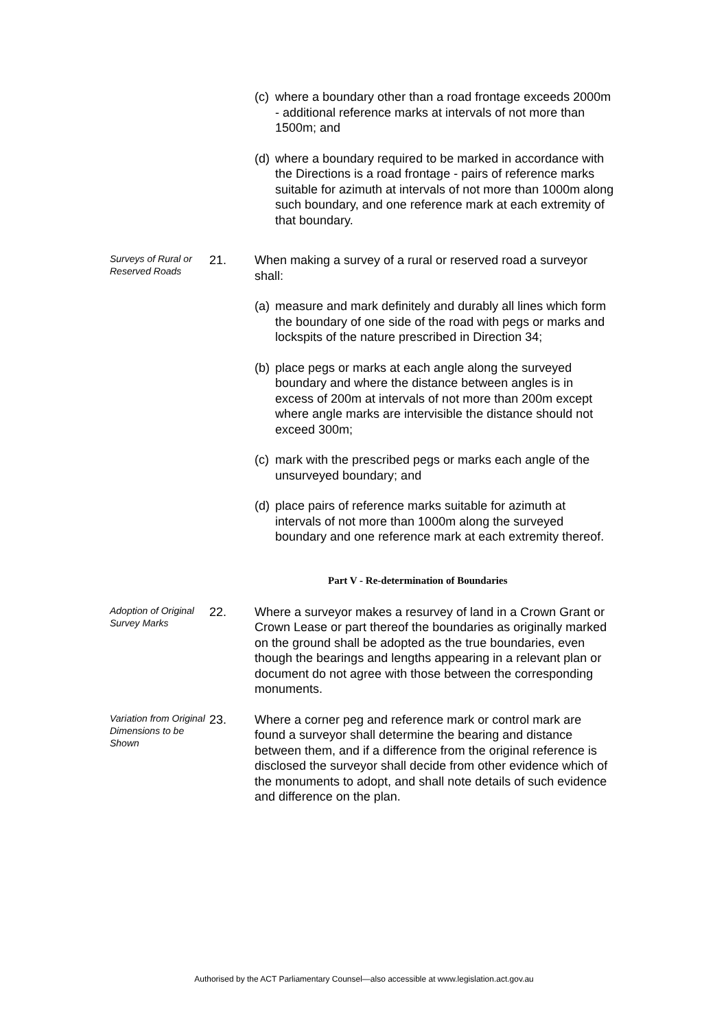(c) where a boundary other than a road frontage exceeds 2000m - additional reference marks at intervals of not more than 1500m; and
(d) where a boundary required to be marked in accordance with the Directions is a road frontage - pairs of reference marks suitable for azimuth at intervals of not more than 1000m along such boundary, and one reference mark at each extremity of that boundary.
Surveys of Rural or Reserved Roads
21. When making a survey of a rural or reserved road a surveyor shall:
(a) measure and mark definitely and durably all lines which form the boundary of one side of the road with pegs or marks and lockspits of the nature prescribed in Direction 34;
(b) place pegs or marks at each angle along the surveyed boundary and where the distance between angles is in excess of 200m at intervals of not more than 200m except where angle marks are intervisible the distance should not exceed 300m;
(c) mark with the prescribed pegs or marks each angle of the unsurveyed boundary; and
(d) place pairs of reference marks suitable for azimuth at intervals of not more than 1000m along the surveyed boundary and one reference mark at each extremity thereof.
Part V - Re-determination of Boundaries
Adoption of Original Survey Marks
22. Where a surveyor makes a resurvey of land in a Crown Grant or Crown Lease or part thereof the boundaries as originally marked on the ground shall be adopted as the true boundaries, even though the bearings and lengths appearing in a relevant plan or document do not agree with those between the corresponding monuments.
Variation from Original Dimensions to be Shown
23. Where a corner peg and reference mark or control mark are found a surveyor shall determine the bearing and distance between them, and if a difference from the original reference is disclosed the surveyor shall decide from other evidence which of the monuments to adopt, and shall note details of such evidence and difference on the plan.
Authorised by the ACT Parliamentary Counsel—also accessible at www.legislation.act.gov.au